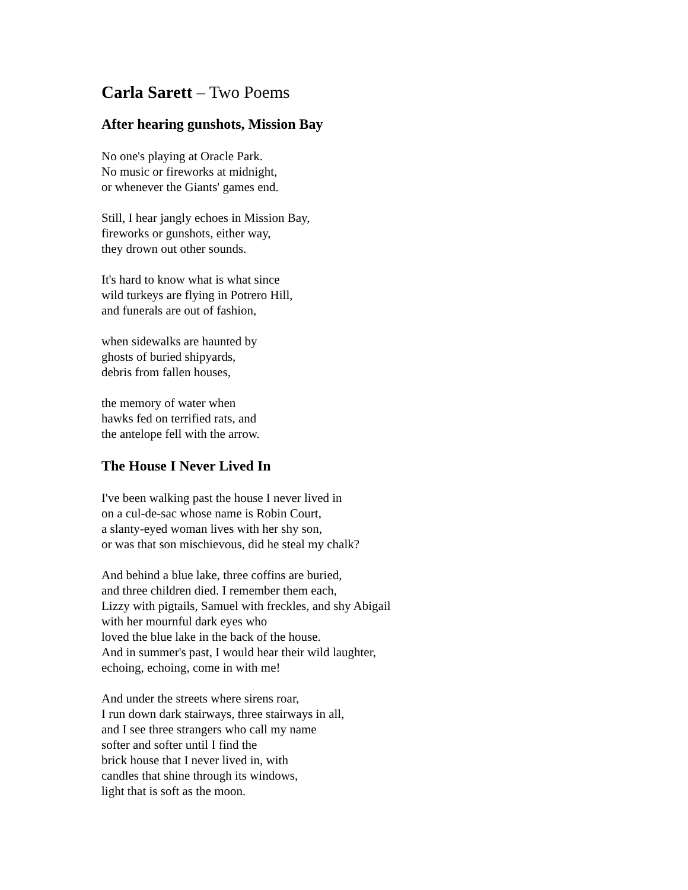Carla Sarett – Two Poems
After hearing gunshots, Mission Bay
No one's playing at Oracle Park.
No music or fireworks at midnight,
or whenever the Giants' games end.
Still, I hear jangly echoes in Mission Bay,
fireworks or gunshots, either way,
they drown out other sounds.
It's hard to know what is what since
wild turkeys are flying in Potrero Hill,
and funerals are out of fashion,
when sidewalks are haunted by
ghosts of buried shipyards,
debris from fallen houses,
the memory of water when
hawks fed on terrified rats, and
the antelope fell with the arrow.
The House I Never Lived In
I've been walking past the house I never lived in
on a cul-de-sac whose name is Robin Court,
a slanty-eyed woman lives with her shy son,
or was that son mischievous, did he steal my chalk?
And behind a blue lake, three coffins are buried,
and three children died. I remember them each,
Lizzy with pigtails, Samuel with freckles, and shy Abigail
with her mournful dark eyes who
loved the blue lake in the back of the house.
And in summer's past, I would hear their wild laughter,
echoing, echoing, come in with me!
And under the streets where sirens roar,
I run down dark stairways, three stairways in all,
and I see three strangers who call my name
softer and softer until I find the
brick house that I never lived in, with
candles that shine through its windows,
light that is soft as the moon.